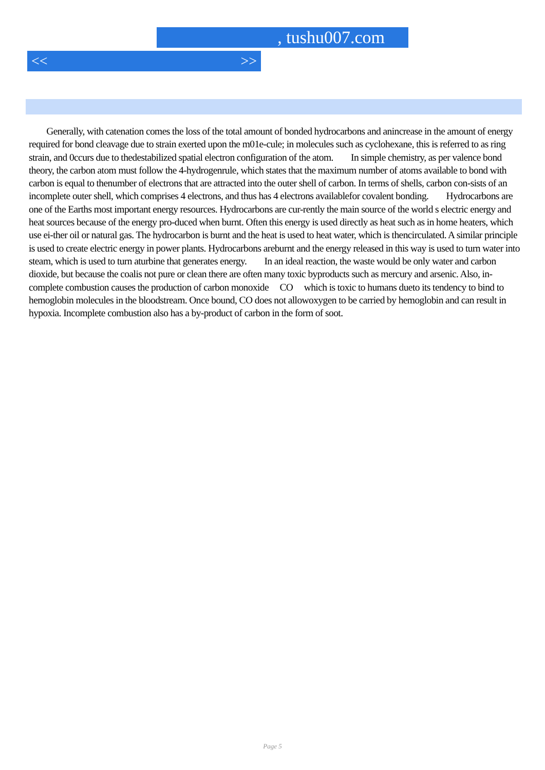, tushu007.com
<< >>
Generally, with catenation comes the loss of the total amount of bonded hydrocarbons and anincrease in the amount of energy required for bond cleavage due to strain exerted upon the m01e-cule; in molecules such as cyclohexane, this is referred to as ring strain, and 0ccurs due to thedestabilized spatial electron configuration of the atom. In simple chemistry, as per valence bond theory, the carbon atom must follow the 4-hydrogenrule, which states that the maximum number of atoms available to bond with carbon is equal to thenumber of electrons that are attracted into the outer shell of carbon. In terms of shells, carbon con-sists of an incomplete outer shell, which comprises 4 electrons, and thus has 4 electrons availablefor covalent bonding. Hydrocarbons are one of the Earths most important energy resources. Hydrocarbons are cur-rently the main source of the world s electric energy and heat sources because of the energy pro-duced when burnt. Often this energy is used directly as heat such as in home heaters, which use ei-ther oil or natural gas. The hydrocarbon is burnt and the heat is used to heat water, which is thencirculated. A similar principle is used to create electric energy in power plants. Hydrocarbons areburnt and the energy released in this way is used to turn water into steam, which is used to turn aturbine that generates energy. In an ideal reaction, the waste would be only water and carbon dioxide, but because the coalis not pure or clean there are often many toxic byproducts such as mercury and arsenic. Also, in-complete combustion causes the production of carbon monoxide CO which is toxic to humans dueto its tendency to bind to hemoglobin molecules in the bloodstream. Once bound, CO does not allowoxygen to be carried by hemoglobin and can result in hypoxia. Incomplete combustion also has a by-product of carbon in the form of soot.
Page 5